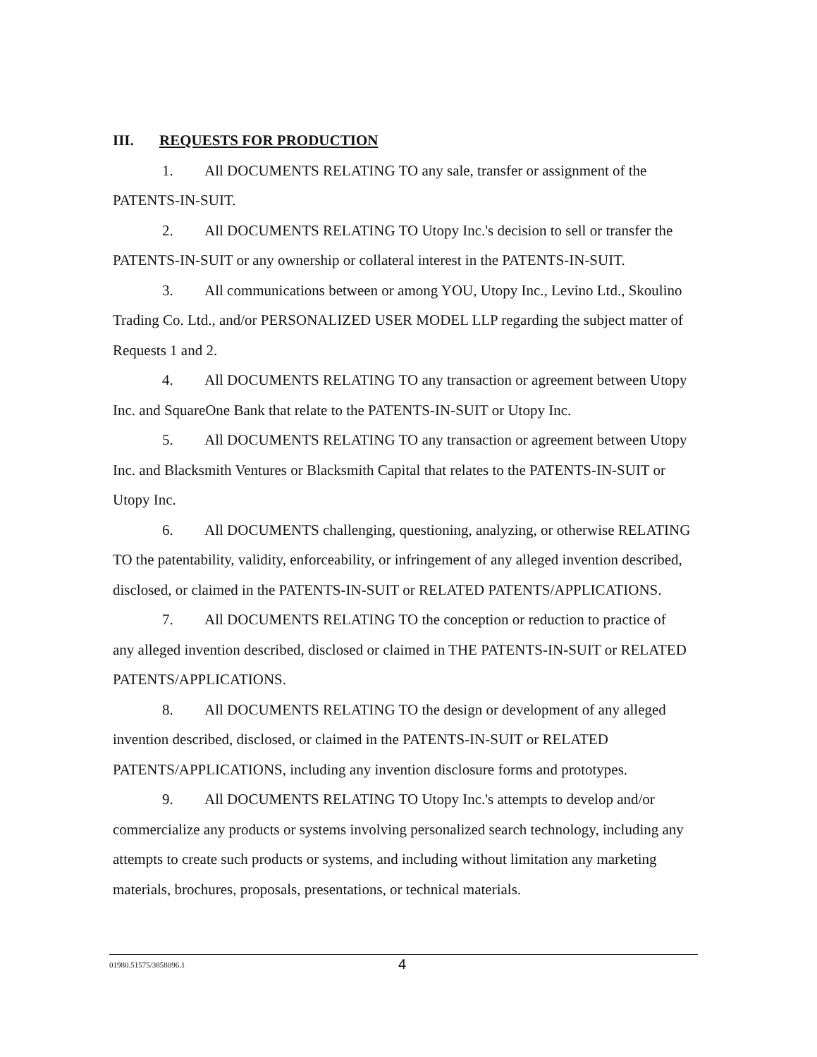III. REQUESTS FOR PRODUCTION
1. All DOCUMENTS RELATING TO any sale, transfer or assignment of the PATENTS-IN-SUIT.
2. All DOCUMENTS RELATING TO Utopy Inc.'s decision to sell or transfer the PATENTS-IN-SUIT or any ownership or collateral interest in the PATENTS-IN-SUIT.
3. All communications between or among YOU, Utopy Inc., Levino Ltd., Skoulino Trading Co. Ltd., and/or PERSONALIZED USER MODEL LLP regarding the subject matter of Requests 1 and 2.
4. All DOCUMENTS RELATING TO any transaction or agreement between Utopy Inc. and SquareOne Bank that relate to the PATENTS-IN-SUIT or Utopy Inc.
5. All DOCUMENTS RELATING TO any transaction or agreement between Utopy Inc. and Blacksmith Ventures or Blacksmith Capital that relates to the PATENTS-IN-SUIT or Utopy Inc.
6. All DOCUMENTS challenging, questioning, analyzing, or otherwise RELATING TO the patentability, validity, enforceability, or infringement of any alleged invention described, disclosed, or claimed in the PATENTS-IN-SUIT or RELATED PATENTS/APPLICATIONS.
7. All DOCUMENTS RELATING TO the conception or reduction to practice of any alleged invention described, disclosed or claimed in THE PATENTS-IN-SUIT or RELATED PATENTS/APPLICATIONS.
8. All DOCUMENTS RELATING TO the design or development of any alleged invention described, disclosed, or claimed in the PATENTS-IN-SUIT or RELATED PATENTS/APPLICATIONS, including any invention disclosure forms and prototypes.
9. All DOCUMENTS RELATING TO Utopy Inc.'s attempts to develop and/or commercialize any products or systems involving personalized search technology, including any attempts to create such products or systems, and including without limitation any marketing materials, brochures, proposals, presentations, or technical materials.
01980.51575/3858096.1 4